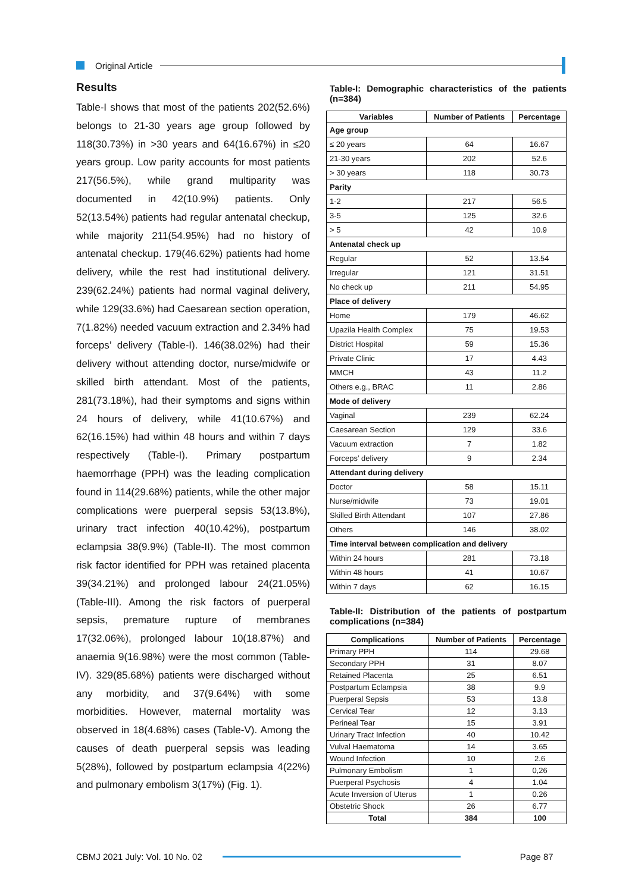Original Article
Results
Table-I shows that most of the patients 202(52.6%) belongs to 21-30 years age group followed by 118(30.73%) in >30 years and 64(16.67%) in ≤20 years group. Low parity accounts for most patients 217(56.5%), while grand multiparity was documented in 42(10.9%) patients. Only 52(13.54%) patients had regular antenatal checkup, while majority 211(54.95%) had no history of antenatal checkup. 179(46.62%) patients had home delivery, while the rest had institutional delivery. 239(62.24%) patients had normal vaginal delivery, while 129(33.6%) had Caesarean section operation, 7(1.82%) needed vacuum extraction and 2.34% had forceps’ delivery (Table-I). 146(38.02%) had their delivery without attending doctor, nurse/midwife or skilled birth attendant. Most of the patients, 281(73.18%), had their symptoms and signs within 24 hours of delivery, while 41(10.67%) and 62(16.15%) had within 48 hours and within 7 days respectively (Table-I). Primary postpartum haemorrhage (PPH) was the leading complication found in 114(29.68%) patients, while the other major complications were puerperal sepsis 53(13.8%), urinary tract infection 40(10.42%), postpartum eclampsia 38(9.9%) (Table-II). The most common risk factor identified for PPH was retained placenta 39(34.21%) and prolonged labour 24(21.05%) (Table-III). Among the risk factors of puerperal sepsis, premature rupture of membranes 17(32.06%), prolonged labour 10(18.87%) and anaemia 9(16.98%) were the most common (Table-IV). 329(85.68%) patients were discharged without any morbidity, and 37(9.64%) with some morbidities. However, maternal mortality was observed in 18(4.68%) cases (Table-V). Among the causes of death puerperal sepsis was leading 5(28%), followed by postpartum eclampsia 4(22%) and pulmonary embolism 3(17%) (Fig. 1).
Table-I: Demographic characteristics of the patients (n=384)
| Variables | Number of Patients | Percentage |
| --- | --- | --- |
| Age group | | |
| ≤ 20 years | 64 | 16.67 |
| 21-30 years | 202 | 52.6 |
| > 30 years | 118 | 30.73 |
| Parity | | |
| 1-2 | 217 | 56.5 |
| 3-5 | 125 | 32.6 |
| > 5 | 42 | 10.9 |
| Antenatal check up | | |
| Regular | 52 | 13.54 |
| Irregular | 121 | 31.51 |
| No check up | 211 | 54.95 |
| Place of delivery | | |
| Home | 179 | 46.62 |
| Upazila Health Complex | 75 | 19.53 |
| District Hospital | 59 | 15.36 |
| Private Clinic | 17 | 4.43 |
| MMCH | 43 | 11.2 |
| Others e.g., BRAC | 11 | 2.86 |
| Mode of delivery | | |
| Vaginal | 239 | 62.24 |
| Caesarean Section | 129 | 33.6 |
| Vacuum extraction | 7 | 1.82 |
| Forceps’ delivery | 9 | 2.34 |
| Attendant during delivery | | |
| Doctor | 58 | 15.11 |
| Nurse/midwife | 73 | 19.01 |
| Skilled Birth Attendant | 107 | 27.86 |
| Others | 146 | 38.02 |
| Time interval between complication and delivery | | |
| Within 24 hours | 281 | 73.18 |
| Within 48 hours | 41 | 10.67 |
| Within 7 days | 62 | 16.15 |
Table-II: Distribution of the patients of postpartum complications (n=384)
| Complications | Number of Patients | Percentage |
| --- | --- | --- |
| Primary PPH | 114 | 29.68 |
| Secondary PPH | 31 | 8.07 |
| Retained Placenta | 25 | 6.51 |
| Postpartum Eclampsia | 38 | 9.9 |
| Puerperal Sepsis | 53 | 13.8 |
| Cervical Tear | 12 | 3.13 |
| Perineal Tear | 15 | 3.91 |
| Urinary Tract Infection | 40 | 10.42 |
| Vulval Haematoma | 14 | 3.65 |
| Wound Infection | 10 | 2.6 |
| Pulmonary Embolism | 1 | 0,26 |
| Puerperal Psychosis | 4 | 1.04 |
| Acute Inversion of Uterus | 1 | 0.26 |
| Obstetric Shock | 26 | 6.77 |
| Total | 384 | 100 |
CBMJ 2021 July: Vol. 10 No. 02
Page 87